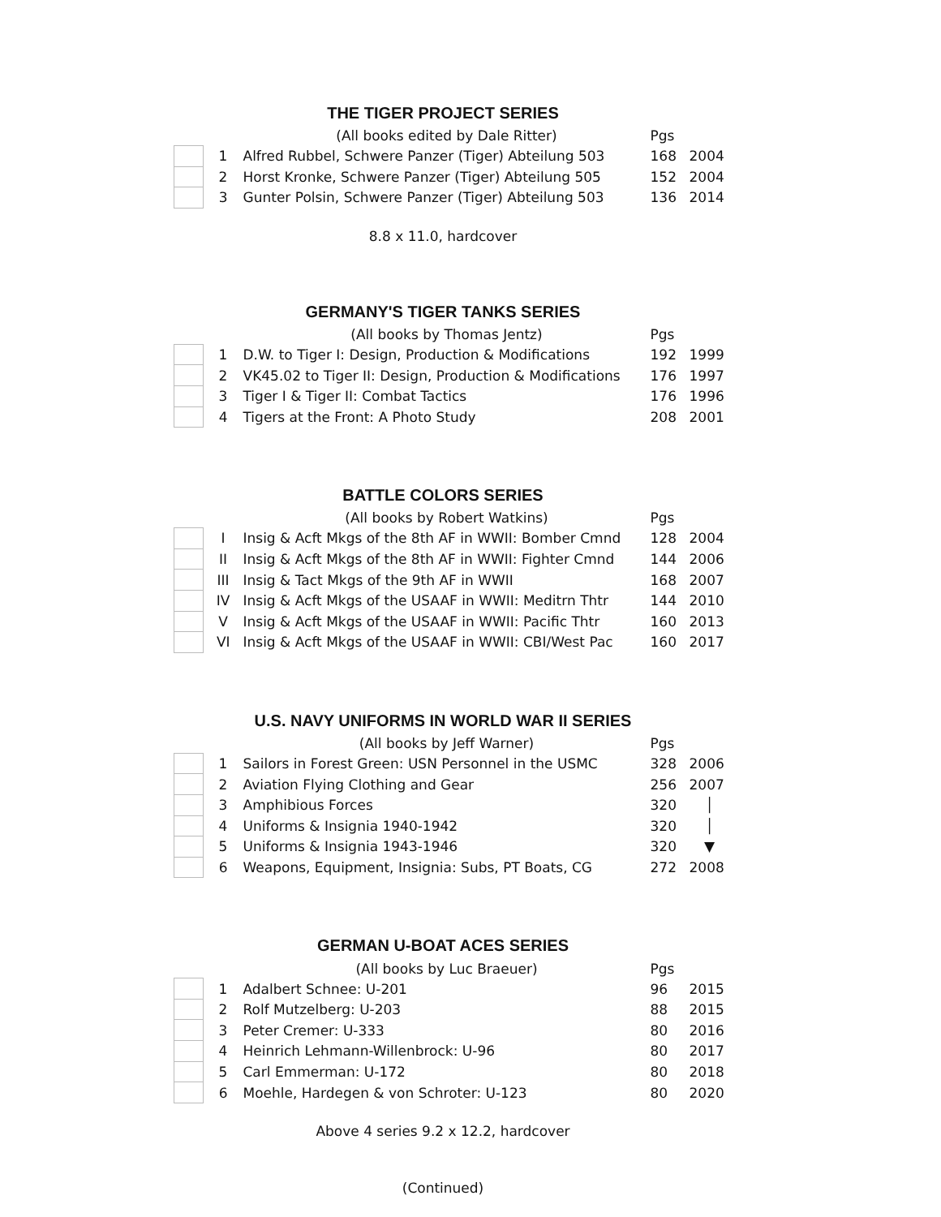THE TIGER PROJECT SERIES
| | | (All books edited by Dale Ritter) | Pgs | |
| | 1 | Alfred Rubbel, Schwere Panzer (Tiger) Abteilung 503 | 168 | 2004 |
| | 2 | Horst Kronke, Schwere Panzer (Tiger) Abteilung 505 | 152 | 2004 |
| | 3 | Gunter Polsin, Schwere Panzer (Tiger) Abteilung 503 | 136 | 2014 |
8.8 x 11.0, hardcover
GERMANY'S TIGER TANKS SERIES
| | | (All books by Thomas Jentz) | Pgs | |
| | 1 | D.W. to Tiger I: Design, Production & Modifications | 192 | 1999 |
| | 2 | VK45.02 to Tiger II: Design, Production & Modifications | 176 | 1997 |
| | 3 | Tiger I & Tiger II: Combat Tactics | 176 | 1996 |
| | 4 | Tigers at the Front: A Photo Study | 208 | 2001 |
BATTLE COLORS SERIES
| | | (All books by Robert Watkins) | Pgs | |
| | I | Insig & Acft Mkgs of the 8th AF in WWII: Bomber Cmnd | 128 | 2004 |
| | II | Insig & Acft Mkgs of the 8th AF in WWII: Fighter Cmnd | 144 | 2006 |
| | III | Insig & Tact Mkgs of the 9th AF in WWII | 168 | 2007 |
| | IV | Insig & Acft Mkgs of the USAAF in WWII: Meditrn Thtr | 144 | 2010 |
| | V | Insig & Acft Mkgs of the USAAF in WWII: Pacific Thtr | 160 | 2013 |
| | VI | Insig & Acft Mkgs of the USAAF in WWII: CBI/West Pac | 160 | 2017 |
U.S. NAVY UNIFORMS IN WORLD WAR II SERIES
| | | (All books by Jeff Warner) | Pgs | |
| | 1 | Sailors in Forest Green: USN Personnel in the USMC | 328 | 2006 |
| | 2 | Aviation Flying Clothing and Gear | 256 | 2007 |
| | 3 | Amphibious Forces | 320 | │ |
| | 4 | Uniforms & Insignia 1940-1942 | 320 | │ |
| | 5 | Uniforms & Insignia 1943-1946 | 320 | ▼ |
| | 6 | Weapons, Equipment, Insignia: Subs, PT Boats, CG | 272 | 2008 |
GERMAN U-BOAT ACES SERIES
| | | (All books by Luc Braeuer) | Pgs | |
| | 1 | Adalbert Schnee: U-201 | 96 | 2015 |
| | 2 | Rolf Mutzelberg: U-203 | 88 | 2015 |
| | 3 | Peter Cremer: U-333 | 80 | 2016 |
| | 4 | Heinrich Lehmann-Willenbrock: U-96 | 80 | 2017 |
| | 5 | Carl Emmerman: U-172 | 80 | 2018 |
| | 6 | Moehle, Hardegen & von Schroter: U-123 | 80 | 2020 |
Above 4 series 9.2 x 12.2, hardcover
(Continued)